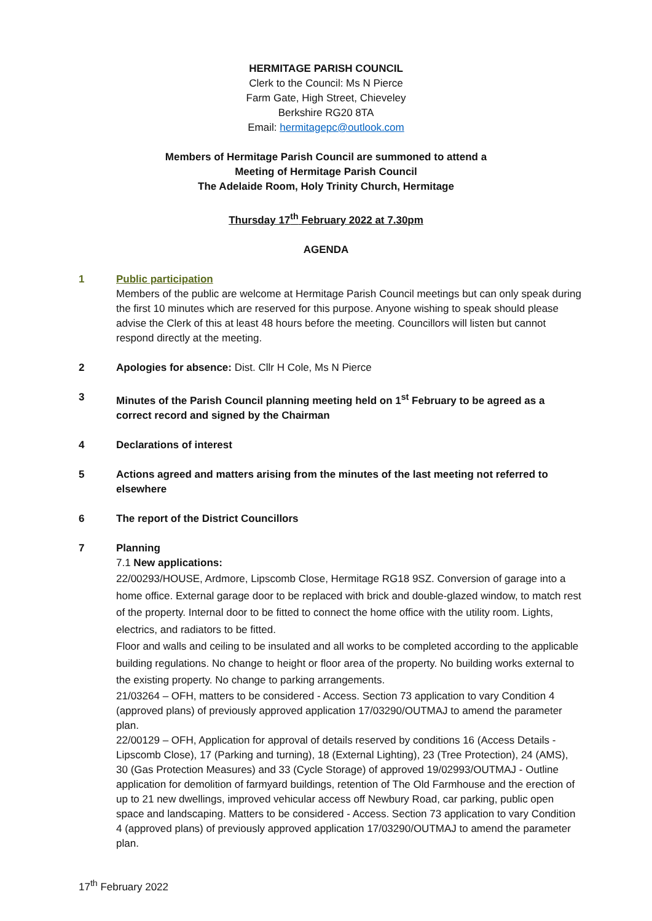HERMITAGE PARISH COUNCIL
Clerk to the Council: Ms N Pierce
Farm Gate, High Street, Chieveley
Berkshire RG20 8TA
Email: hermitagepc@outlook.com
Members of Hermitage Parish Council are summoned to attend a
Meeting of Hermitage Parish Council
The Adelaide Room, Holy Trinity Church, Hermitage
Thursday 17<sup>th</sup> February 2022 at 7.30pm
AGENDA
1 Public participation
Members of the public are welcome at Hermitage Parish Council meetings but can only speak during the first 10 minutes which are reserved for this purpose. Anyone wishing to speak should please advise the Clerk of this at least 48 hours before the meeting. Councillors will listen but cannot respond directly at the meeting.
2 Apologies for absence: Dist. Cllr H Cole, Ms N Pierce
3 Minutes of the Parish Council planning meeting held on 1<sup>st</sup> February to be agreed as a correct record and signed by the Chairman
4 Declarations of interest
5 Actions agreed and matters arising from the minutes of the last meeting not referred to elsewhere
6 The report of the District Councillors
7 Planning
7.1 New applications:
22/00293/HOUSE, Ardmore, Lipscomb Close, Hermitage RG18 9SZ. Conversion of garage into a home office. External garage door to be replaced with brick and double-glazed window, to match rest of the property. Internal door to be fitted to connect the home office with the utility room. Lights, electrics, and radiators to be fitted.
Floor and walls and ceiling to be insulated and all works to be completed according to the applicable building regulations. No change to height or floor area of the property. No building works external to the existing property. No change to parking arrangements.
21/03264 – OFH, matters to be considered - Access. Section 73 application to vary Condition 4 (approved plans) of previously approved application 17/03290/OUTMAJ to amend the parameter plan.
22/00129 – OFH, Application for approval of details reserved by conditions 16 (Access Details - Lipscomb Close), 17 (Parking and turning), 18 (External Lighting), 23 (Tree Protection), 24 (AMS), 30 (Gas Protection Measures) and 33 (Cycle Storage) of approved 19/02993/OUTMAJ - Outline application for demolition of farmyard buildings, retention of The Old Farmhouse and the erection of up to 21 new dwellings, improved vehicular access off Newbury Road, car parking, public open space and landscaping. Matters to be considered - Access. Section 73 application to vary Condition 4 (approved plans) of previously approved application 17/03290/OUTMAJ to amend the parameter plan.
17<sup>th</sup> February 2022